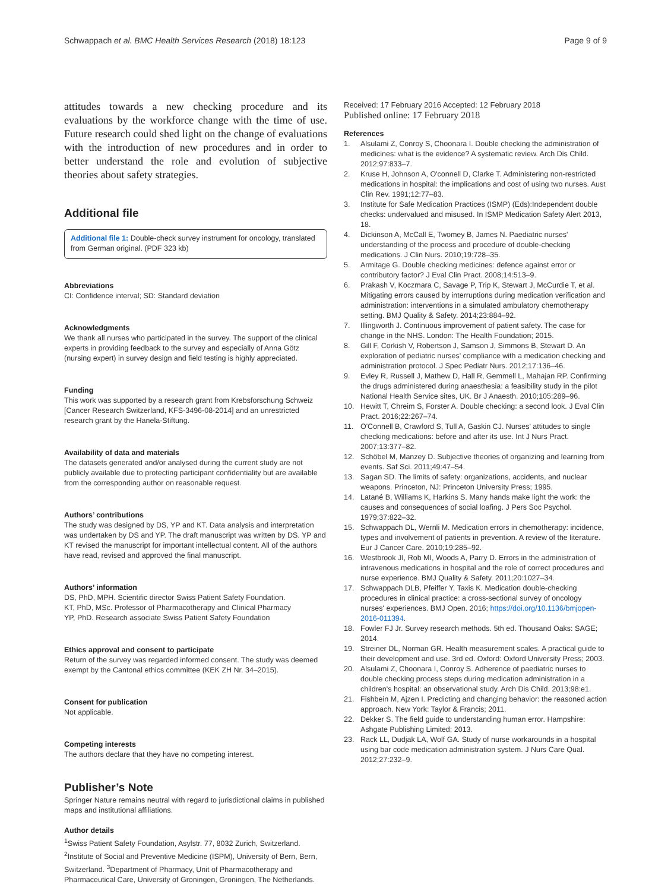Schwappach et al. BMC Health Services Research (2018) 18:123 Page 9 of 9
attitudes towards a new checking procedure and its evaluations by the workforce change with the time of use. Future research could shed light on the change of evaluations with the introduction of new procedures and in order to better understand the role and evolution of subjective theories about safety strategies.
Additional file
Additional file 1: Double-check survey instrument for oncology, translated from German original. (PDF 323 kb)
Abbreviations
CI: Confidence interval; SD: Standard deviation
Acknowledgments
We thank all nurses who participated in the survey. The support of the clinical experts in providing feedback to the survey and especially of Anna Götz (nursing expert) in survey design and field testing is highly appreciated.
Funding
This work was supported by a research grant from Krebsforschung Schweiz [Cancer Research Switzerland, KFS-3496-08-2014] and an unrestricted research grant by the Hanela-Stiftung.
Availability of data and materials
The datasets generated and/or analysed during the current study are not publicly available due to protecting participant confidentiality but are available from the corresponding author on reasonable request.
Authors’ contributions
The study was designed by DS, YP and KT. Data analysis and interpretation was undertaken by DS and YP. The draft manuscript was written by DS. YP and KT revised the manuscript for important intellectual content. All of the authors have read, revised and approved the final manuscript.
Authors’ information
DS, PhD, MPH. Scientific director Swiss Patient Safety Foundation.
KT, PhD, MSc. Professor of Pharmacotherapy and Clinical Pharmacy
YP, PhD. Research associate Swiss Patient Safety Foundation
Ethics approval and consent to participate
Return of the survey was regarded informed consent. The study was deemed exempt by the Cantonal ethics committee (KEK ZH Nr. 34–2015).
Consent for publication
Not applicable.
Competing interests
The authors declare that they have no competing interest.
Publisher’s Note
Springer Nature remains neutral with regard to jurisdictional claims in published maps and institutional affiliations.
Author details
<sup>1</sup> Swiss Patient Safety Foundation, Asylstr. 77, 8032 Zurich, Switzerland. <sup>2</sup>Institute of Social and Preventive Medicine (ISPM), University of Bern, Bern, Switzerland. <sup>3</sup>Department of Pharmacy, Unit of Pharmacotherapy and Pharmaceutical Care, University of Groningen, Groningen, The Netherlands.
Received: 17 February 2016 Accepted: 12 February 2018
Published online: 17 February 2018
References
1. Alsulami Z, Conroy S, Choonara I. Double checking the administration of medicines: what is the evidence? A systematic review. Arch Dis Child. 2012;97:833–7.
2. Kruse H, Johnson A, O'connell D, Clarke T. Administering non-restricted medications in hospital: the implications and cost of using two nurses. Aust Clin Rev. 1991;12:77–83.
3. Institute for Safe Medication Practices (ISMP) (Eds):Independent double checks: undervalued and misused. In ISMP Medication Safety Alert 2013, 18.
4. Dickinson A, McCall E, Twomey B, James N. Paediatric nurses' understanding of the process and procedure of double-checking medications. J Clin Nurs. 2010;19:728–35.
5. Armitage G. Double checking medicines: defence against error or contributory factor? J Eval Clin Pract. 2008;14:513–9.
6. Prakash V, Koczmara C, Savage P, Trip K, Stewart J, McCurdie T, et al. Mitigating errors caused by interruptions during medication verification and administration: interventions in a simulated ambulatory chemotherapy setting. BMJ Quality & Safety. 2014;23:884–92.
7. Illingworth J. Continuous improvement of patient safety. The case for change in the NHS. London: The Health Foundation; 2015.
8. Gill F, Corkish V, Robertson J, Samson J, Simmons B, Stewart D. An exploration of pediatric nurses' compliance with a medication checking and administration protocol. J Spec Pediatr Nurs. 2012;17:136–46.
9. Evley R, Russell J, Mathew D, Hall R, Gemmell L, Mahajan RP. Confirming the drugs administered during anaesthesia: a feasibility study in the pilot National Health Service sites, UK. Br J Anaesth. 2010;105:289–96.
10. Hewitt T, Chreim S, Forster A. Double checking: a second look. J Eval Clin Pract. 2016;22:267–74.
11. O'Connell B, Crawford S, Tull A, Gaskin CJ. Nurses' attitudes to single checking medications: before and after its use. Int J Nurs Pract. 2007;13:377–82.
12. Schöbel M, Manzey D. Subjective theories of organizing and learning from events. Saf Sci. 2011;49:47–54.
13. Sagan SD. The limits of safety: organizations, accidents, and nuclear weapons. Princeton, NJ: Princeton University Press; 1995.
14. Latané B, Williams K, Harkins S. Many hands make light the work: the causes and consequences of social loafing. J Pers Soc Psychol. 1979;37:822–32.
15. Schwappach DL, Wernli M. Medication errors in chemotherapy: incidence, types and involvement of patients in prevention. A review of the literature. Eur J Cancer Care. 2010;19:285–92.
16. Westbrook JI, Rob MI, Woods A, Parry D. Errors in the administration of intravenous medications in hospital and the role of correct procedures and nurse experience. BMJ Quality & Safety. 2011;20:1027–34.
17. Schwappach DLB, Pfeiffer Y, Taxis K. Medication double-checking procedures in clinical practice: a cross-sectional survey of oncology nurses' experiences. BMJ Open. 2016; https://doi.org/10.1136/bmjopen-2016-011394.
18. Fowler FJ Jr. Survey research methods. 5th ed. Thousand Oaks: SAGE; 2014.
19. Streiner DL, Norman GR. Health measurement scales. A practical guide to their development and use. 3rd ed. Oxford: Oxford University Press; 2003.
20. Alsulami Z, Choonara I, Conroy S. Adherence of paediatric nurses to double checking process steps during medication administration in a children's hospital: an observational study. Arch Dis Child. 2013;98:e1.
21. Fishbein M, Ajzen I. Predicting and changing behavior: the reasoned action approach. New York: Taylor & Francis; 2011.
22. Dekker S. The field guide to understanding human error. Hampshire: Ashgate Publishing Limited; 2013.
23. Rack LL, Dudjak LA, Wolf GA. Study of nurse workarounds in a hospital using bar code medication administration system. J Nurs Care Qual. 2012;27:232–9.